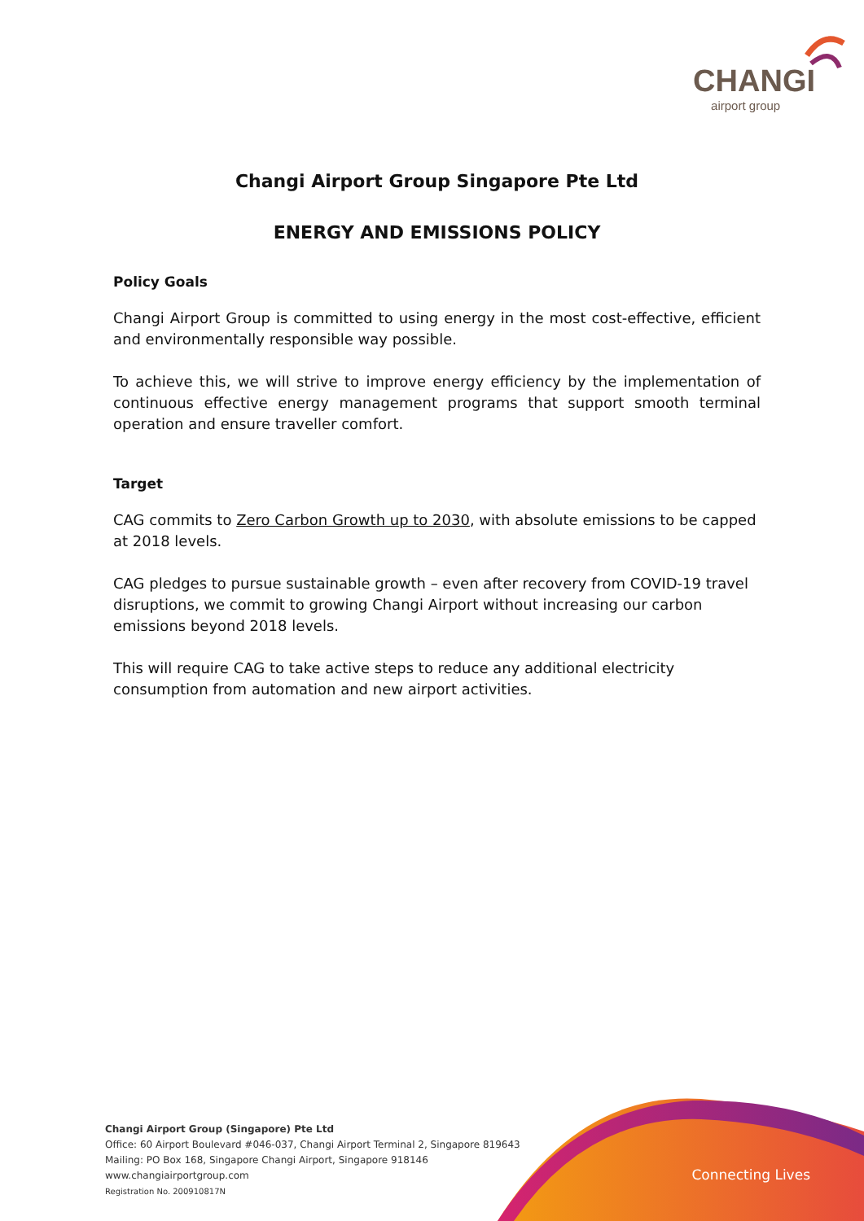CHANGI
airport group
Changi Airport Group Singapore Pte Ltd
ENERGY AND EMISSIONS POLICY
Policy Goals
Changi Airport Group is committed to using energy in the most cost-effective, efficient and environmentally responsible way possible.
To achieve this, we will strive to improve energy efficiency by the implementation of continuous effective energy management programs that support smooth terminal operation and ensure traveller comfort.
Target
CAG commits to Zero Carbon Growth up to 2030, with absolute emissions to be capped at 2018 levels.
CAG pledges to pursue sustainable growth – even after recovery from COVID-19 travel disruptions, we commit to growing Changi Airport without increasing our carbon emissions beyond 2018 levels.
This will require CAG to take active steps to reduce any additional electricity consumption from automation and new airport activities.
Connecting Lives
Changi Airport Group (Singapore) Pte Ltd
Office: 60 Airport Boulevard #046-037, Changi Airport Terminal 2, Singapore 819643
Mailing: PO Box 168, Singapore Changi Airport, Singapore 918146
www.changiairportgroup.com
Registration No. 200910817N